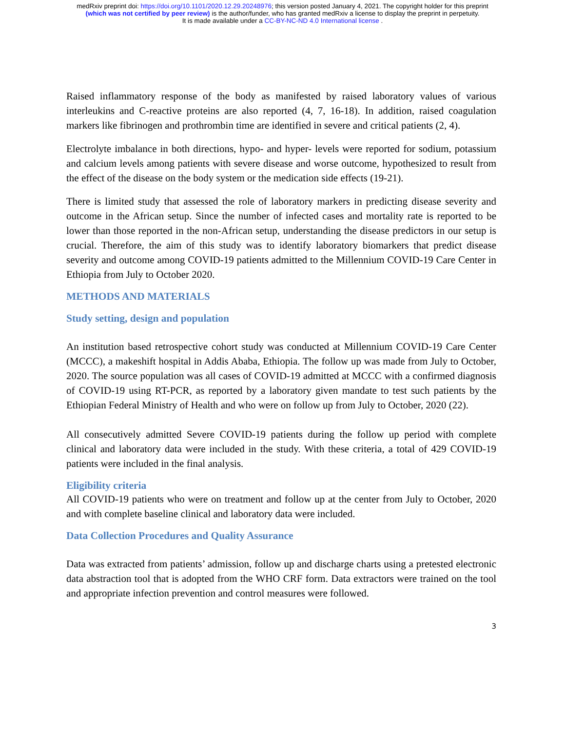medRxiv preprint doi: https://doi.org/10.1101/2020.12.29.20248976; this version posted January 4, 2021. The copyright holder for this preprint
(which was not certified by peer review) is the author/funder, who has granted medRxiv a license to display the preprint in perpetuity.
It is made available under a CC-BY-NC-ND 4.0 International license .
Raised inflammatory response of the body as manifested by raised laboratory values of various interleukins and C-reactive proteins are also reported (4, 7, 16-18). In addition, raised coagulation markers like fibrinogen and prothrombin time are identified in severe and critical patients (2, 4).
Electrolyte imbalance in both directions, hypo- and hyper- levels were reported for sodium, potassium and calcium levels among patients with severe disease and worse outcome, hypothesized to result from the effect of the disease on the body system or the medication side effects (19-21).
There is limited study that assessed the role of laboratory markers in predicting disease severity and outcome in the African setup. Since the number of infected cases and mortality rate is reported to be lower than those reported in the non-African setup, understanding the disease predictors in our setup is crucial. Therefore, the aim of this study was to identify laboratory biomarkers that predict disease severity and outcome among COVID-19 patients admitted to the Millennium COVID-19 Care Center in Ethiopia from July to October 2020.
METHODS AND MATERIALS
Study setting, design and population
An institution based retrospective cohort study was conducted at Millennium COVID-19 Care Center (MCCC), a makeshift hospital in Addis Ababa, Ethiopia. The follow up was made from July to October, 2020. The source population was all cases of COVID-19 admitted at MCCC with a confirmed diagnosis of COVID-19 using RT-PCR, as reported by a laboratory given mandate to test such patients by the Ethiopian Federal Ministry of Health and who were on follow up from July to October, 2020 (22).
All consecutively admitted Severe COVID-19 patients during the follow up period with complete clinical and laboratory data were included in the study. With these criteria, a total of 429 COVID-19 patients were included in the final analysis.
Eligibility criteria
All COVID-19 patients who were on treatment and follow up at the center from July to October, 2020 and with complete baseline clinical and laboratory data were included.
Data Collection Procedures and Quality Assurance
Data was extracted from patients’ admission, follow up and discharge charts using a pretested electronic data abstraction tool that is adopted from the WHO CRF form. Data extractors were trained on the tool and appropriate infection prevention and control measures were followed.
3